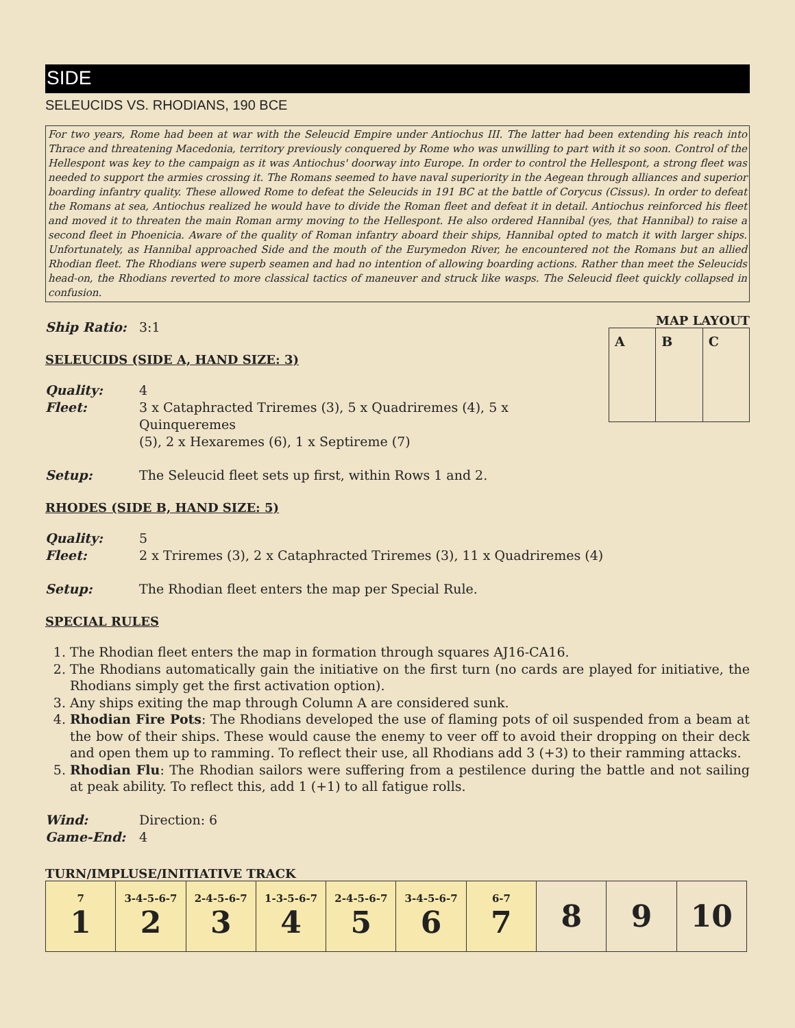SIDE
SELEUCIDS VS. RHODIANS, 190 BCE
For two years, Rome had been at war with the Seleucid Empire under Antiochus III. The latter had been extending his reach into Thrace and threatening Macedonia, territory previously conquered by Rome who was unwilling to part with it so soon. Control of the Hellespont was key to the campaign as it was Antiochus' doorway into Europe. In order to control the Hellespont, a strong fleet was needed to support the armies crossing it. The Romans seemed to have naval superiority in the Aegean through alliances and superior boarding infantry quality. These allowed Rome to defeat the Seleucids in 191 BC at the battle of Corycus (Cissus). In order to defeat the Romans at sea, Antiochus realized he would have to divide the Roman fleet and defeat it in detail. Antiochus reinforced his fleet and moved it to threaten the main Roman army moving to the Hellespont. He also ordered Hannibal (yes, that Hannibal) to raise a second fleet in Phoenicia. Aware of the quality of Roman infantry aboard their ships, Hannibal opted to match it with larger ships. Unfortunately, as Hannibal approached Side and the mouth of the Eurymedon River, he encountered not the Romans but an allied Rhodian fleet. The Rhodians were superb seamen and had no intention of allowing boarding actions. Rather than meet the Seleucids head-on, the Rhodians reverted to more classical tactics of maneuver and struck like wasps. The Seleucid fleet quickly collapsed in confusion.
MAP LAYOUT
| A | B | C |
Ship Ratio: 3:1
SELEUCIDS (SIDE A, HAND SIZE: 3)
Quality: 4
Fleet: 3 x Cataphracted Triremes (3), 5 x Quadriremes (4), 5 x Quinqueremes
(5), 2 x Hexaremes (6), 1 x Septireme (7)
Setup: The Seleucid fleet sets up first, within Rows 1 and 2.
RHODES (SIDE B, HAND SIZE: 5)
Quality: 5
Fleet: 2 x Triremes (3), 2 x Cataphracted Triremes (3), 11 x Quadriremes (4)
Setup: The Rhodian fleet enters the map per Special Rule.
SPECIAL RULES
1. The Rhodian fleet enters the map in formation through squares AJ16-CA16.
2. The Rhodians automatically gain the initiative on the first turn (no cards are played for initiative, the Rhodians simply get the first activation option).
3. Any ships exiting the map through Column A are considered sunk.
4. Rhodian Fire Pots: The Rhodians developed the use of flaming pots of oil suspended from a beam at the bow of their ships. These would cause the enemy to veer off to avoid their dropping on their deck and open them up to ramming. To reflect their use, all Rhodians add 3 (+3) to their ramming attacks.
5. Rhodian Flu: The Rhodian sailors were suffering from a pestilence during the battle and not sailing at peak ability. To reflect this, add 1 (+1) to all fatigue rolls.
Wind: Direction: 6
Game-End: 4
TURN/IMPLUSE/INITIATIVE TRACK
| 7 1 | 3-4-5-6-7 2 | 2-4-5-6-7 3 | 1-3-5-6-7 4 | 2-4-5-6-7 5 | 3-4-5-6-7 6 | 6-7 7 | 8 | 9 | 10 |